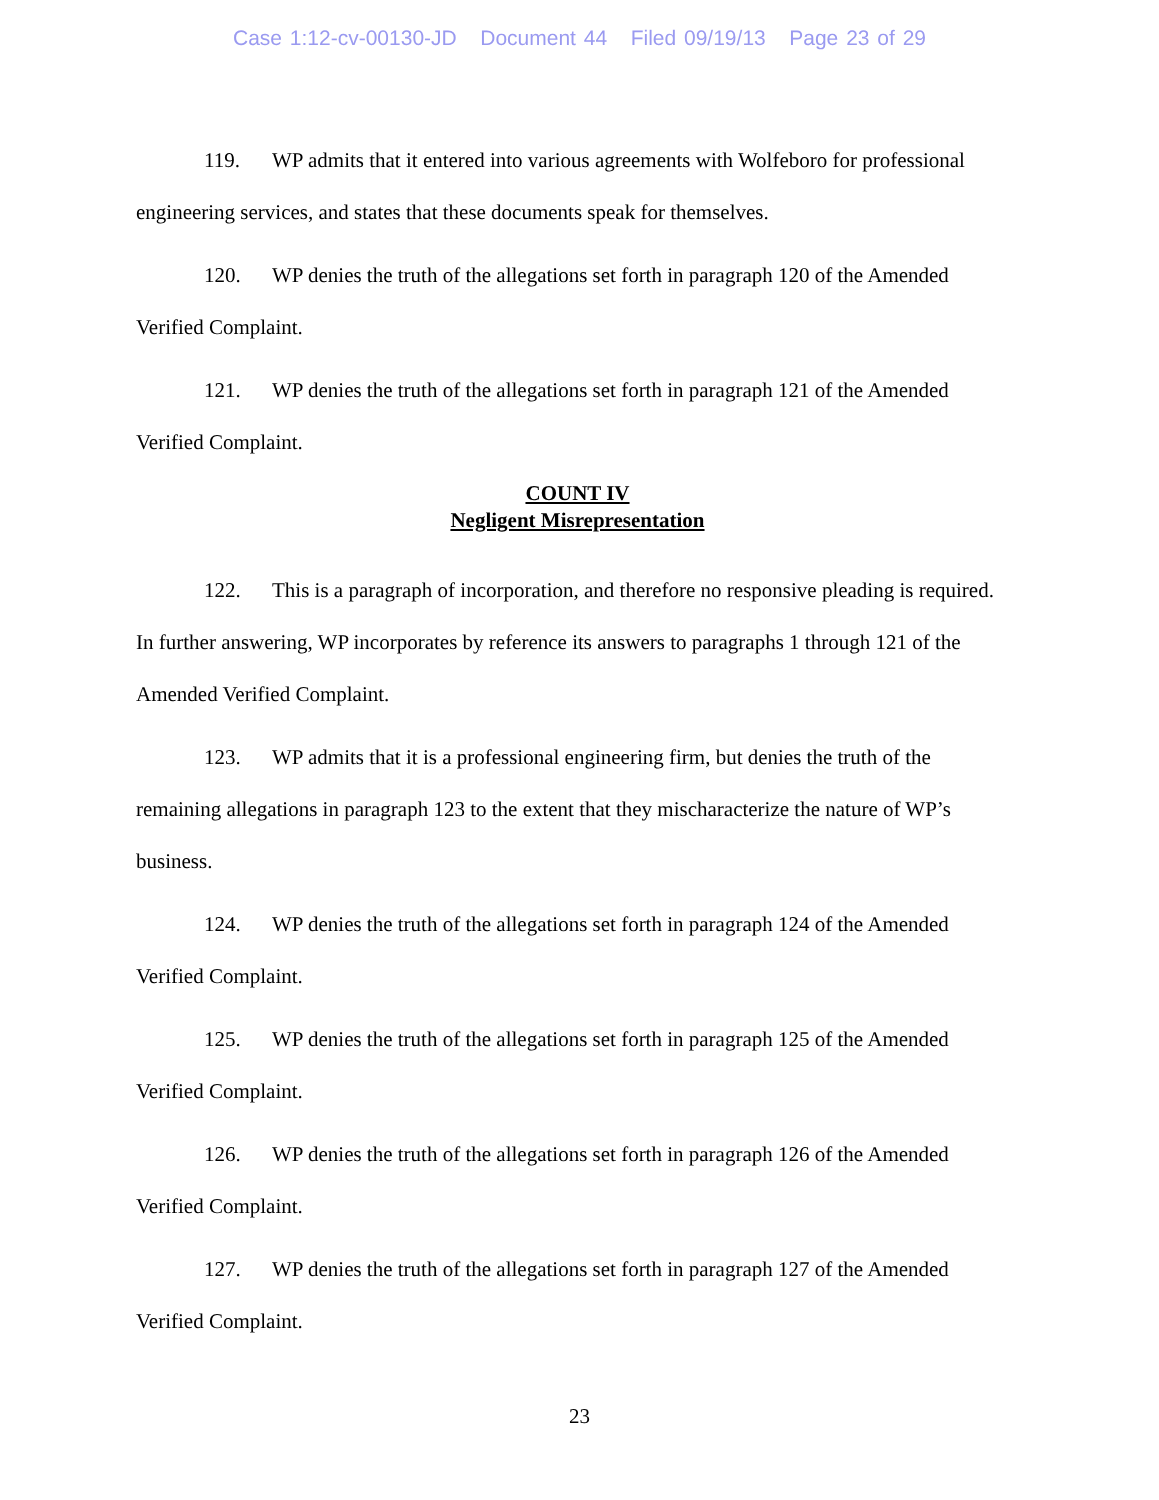Case 1:12-cv-00130-JD Document 44 Filed 09/19/13 Page 23 of 29
119. WP admits that it entered into various agreements with Wolfeboro for professional engineering services, and states that these documents speak for themselves.
120. WP denies the truth of the allegations set forth in paragraph 120 of the Amended Verified Complaint.
121. WP denies the truth of the allegations set forth in paragraph 121 of the Amended Verified Complaint.
COUNT IV
Negligent Misrepresentation
122. This is a paragraph of incorporation, and therefore no responsive pleading is required. In further answering, WP incorporates by reference its answers to paragraphs 1 through 121 of the Amended Verified Complaint.
123. WP admits that it is a professional engineering firm, but denies the truth of the remaining allegations in paragraph 123 to the extent that they mischaracterize the nature of WP’s business.
124. WP denies the truth of the allegations set forth in paragraph 124 of the Amended Verified Complaint.
125. WP denies the truth of the allegations set forth in paragraph 125 of the Amended Verified Complaint.
126. WP denies the truth of the allegations set forth in paragraph 126 of the Amended Verified Complaint.
127. WP denies the truth of the allegations set forth in paragraph 127 of the Amended Verified Complaint.
23